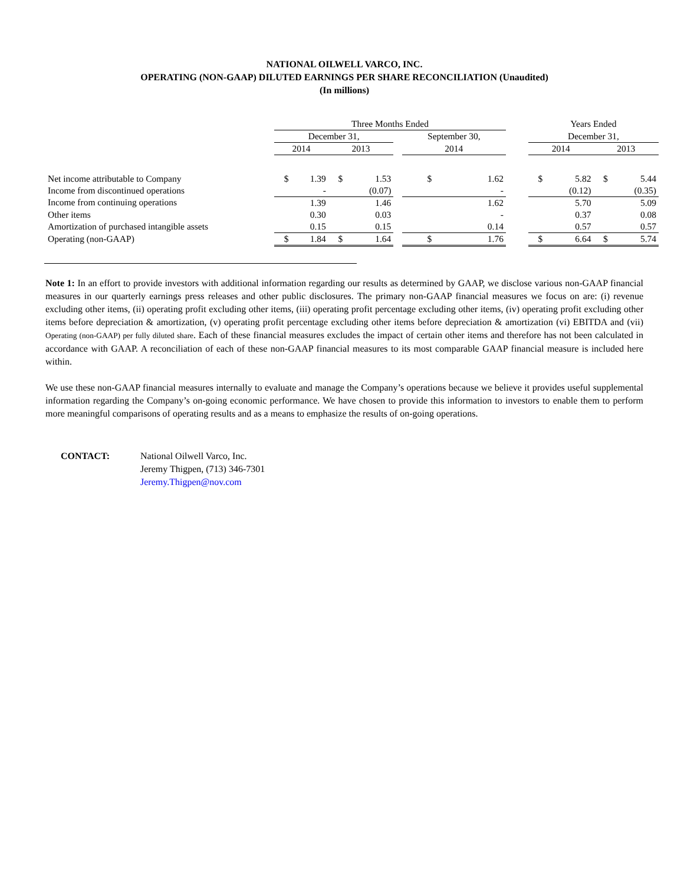NATIONAL OILWELL VARCO, INC.
OPERATING (NON-GAAP) DILUTED EARNINGS PER SHARE RECONCILIATION (Unaudited)
(In millions)
| | Three Months Ended | | | | | | | | Years Ended | | | |
| | December 31, | | | | | September 30, | | | December 31, | | | |
| | 2014 | | 2013 | | | 2014 | | | 2014 | | 2013 | |
| Net income attributable to Company | $ | 1.39 | $ | 1.53 | | $ | 1.62 | | $ | 5.82 | $ | 5.44 |
| Income from discontinued operations | | - | | (0.07) | | | - | | | (0.12) | | (0.35) |
| Income from continuing operations | | 1.39 | | 1.46 | | | 1.62 | | | 5.70 | | 5.09 |
| Other items | | 0.30 | | 0.03 | | | - | | | 0.37 | | 0.08 |
| Amortization of purchased intangible assets | | 0.15 | | 0.15 | | | 0.14 | | | 0.57 | | 0.57 |
| Operating (non-GAAP) | $ | 1.84 | $ | 1.64 | | $ | 1.76 | | $ | 6.64 | $ | 5.74 |
Note 1: In an effort to provide investors with additional information regarding our results as determined by GAAP, we disclose various non-GAAP financial measures in our quarterly earnings press releases and other public disclosures. The primary non-GAAP financial measures we focus on are: (i) revenue excluding other items, (ii) operating profit excluding other items, (iii) operating profit percentage excluding other items, (iv) operating profit excluding other items before depreciation & amortization, (v) operating profit percentage excluding other items before depreciation & amortization (vi) EBITDA and (vii) Operating (non-GAAP) per fully diluted share. Each of these financial measures excludes the impact of certain other items and therefore has not been calculated in accordance with GAAP. A reconciliation of each of these non-GAAP financial measures to its most comparable GAAP financial measure is included here within.
We use these non-GAAP financial measures internally to evaluate and manage the Company’s operations because we believe it provides useful supplemental information regarding the Company’s on-going economic performance. We have chosen to provide this information to investors to enable them to perform more meaningful comparisons of operating results and as a means to emphasize the results of on-going operations.
CONTACT: National Oilwell Varco, Inc.
Jeremy Thigpen, (713) 346-7301
Jeremy.Thigpen@nov.com